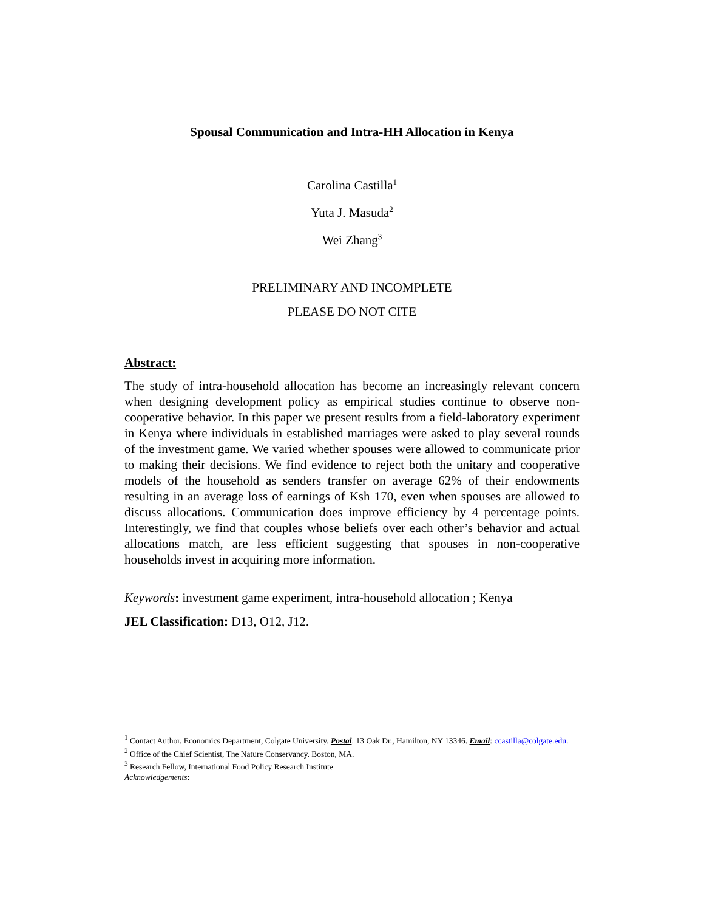Spousal Communication and Intra-HH Allocation in Kenya
Carolina Castilla<sup>1</sup>
Yuta J. Masuda<sup>2</sup>
Wei Zhang<sup>3</sup>
PRELIMINARY AND INCOMPLETE
PLEASE DO NOT CITE
Abstract:
The study of intra-household allocation has become an increasingly relevant concern when designing development policy as empirical studies continue to observe non-cooperative behavior. In this paper we present results from a field-laboratory experiment in Kenya where individuals in established marriages were asked to play several rounds of the investment game. We varied whether spouses were allowed to communicate prior to making their decisions. We find evidence to reject both the unitary and cooperative models of the household as senders transfer on average 62% of their endowments resulting in an average loss of earnings of Ksh 170, even when spouses are allowed to discuss allocations. Communication does improve efficiency by 4 percentage points. Interestingly, we find that couples whose beliefs over each other’s behavior and actual allocations match, are less efficient suggesting that spouses in non-cooperative households invest in acquiring more information.
Keywords: investment game experiment, intra-household allocation ; Kenya
JEL Classification: D13, O12, J12.
<sup>1</sup> Contact Author. Economics Department, Colgate University. Postal: 13 Oak Dr., Hamilton, NY 13346. Email: ccastilla@colgate.edu.
<sup>2</sup> Office of the Chief Scientist, The Nature Conservancy. Boston, MA.
<sup>3</sup> Research Fellow, International Food Policy Research Institute
Acknowledgements: